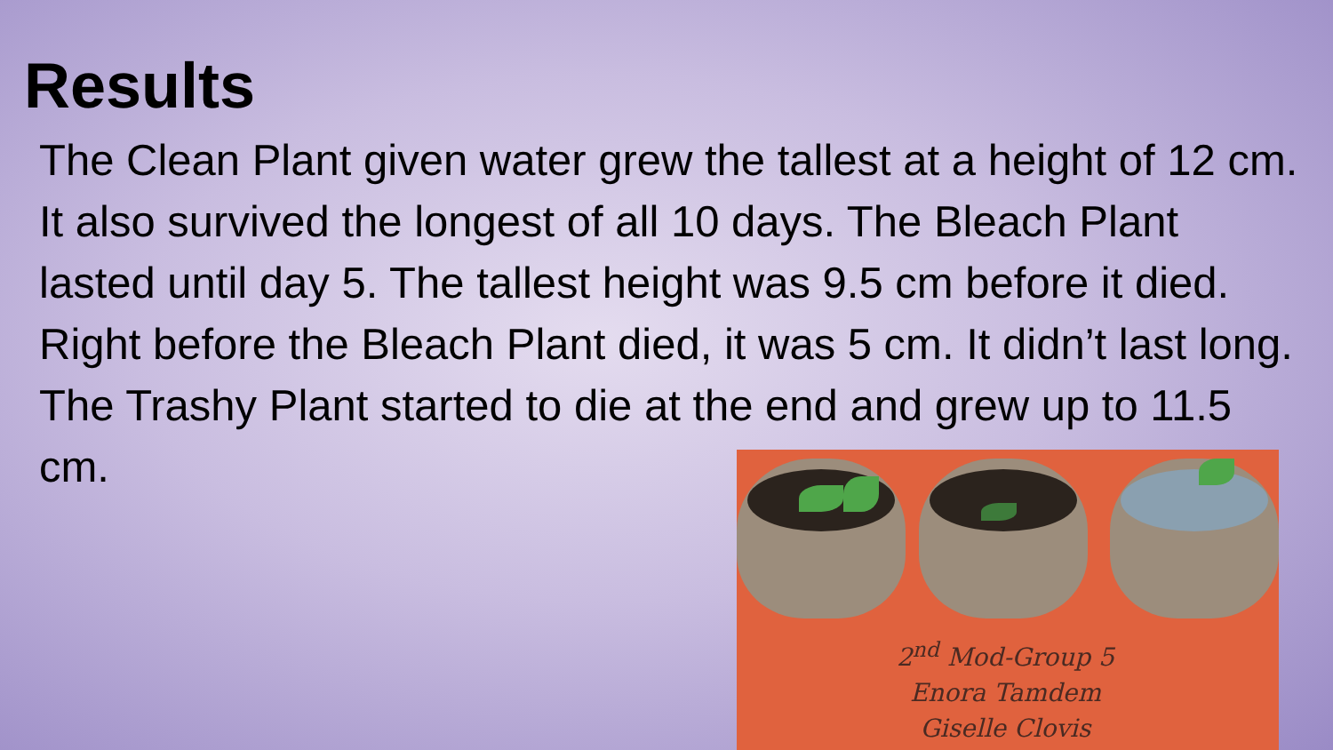Results
The Clean Plant given water grew the tallest at a height of 12 cm. It also survived the longest of all 10 days. The Bleach Plant lasted until day 5. The tallest height was 9.5 cm before it died. Right before the Bleach Plant died, it was 5 cm. It didn’t last long. The Trashy Plant started to die at the end and grew up to 11.5 cm.
2<sup>nd</sup> Mod-Group 5
Enora Tamdem
Giselle Clovis